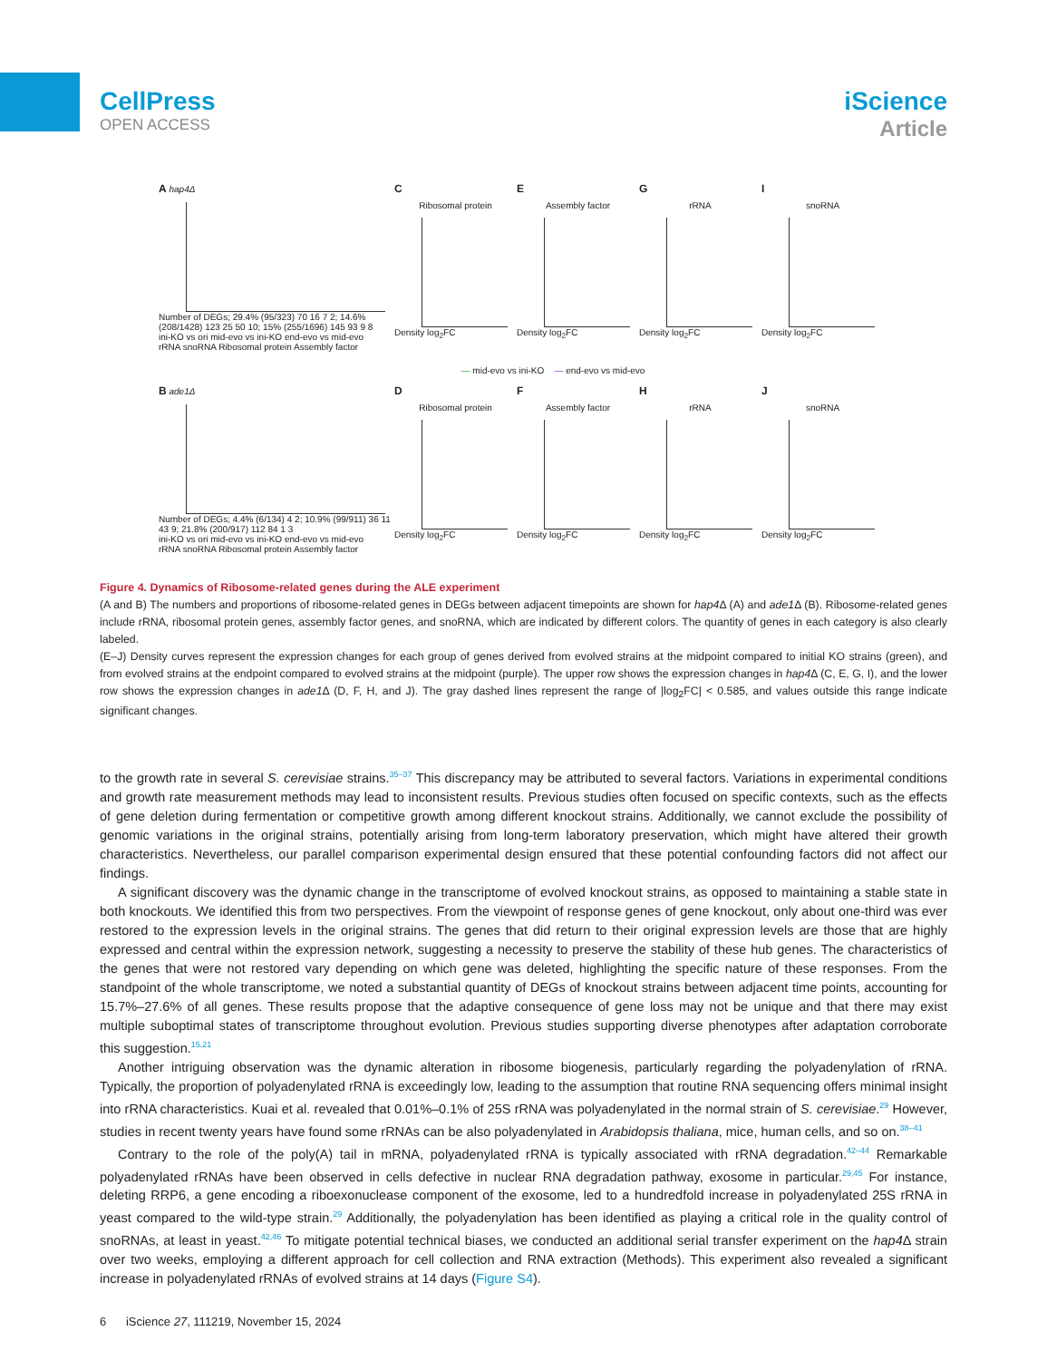CellPress
OPEN ACCESS
iScience
Article
A hap4Δ
Number of DEGs; 29.4% (95/323) 70 16 7 2; 14.6% (208/1428) 123 25 50 10; 15% (255/1696) 145 93 9 8
ini-KO vs ori mid-evo vs ini-KO end-evo vs mid-evo
rRNA snoRNA Ribosomal protein Assembly factor
C
Ribosomal protein
Density log<sub>2</sub>FC
E
Assembly factor
Density log<sub>2</sub>FC
G
rRNA
Density log<sub>2</sub>FC
I
snoRNA
Density log<sub>2</sub>FC
— mid-evo vs ini-KO — end-evo vs mid-evo
B ade1Δ
Number of DEGs; 4.4% (6/134) 4 2; 10.9% (99/911) 36 11 43 9; 21.8% (200/917) 112 84 1 3
ini-KO vs ori mid-evo vs ini-KO end-evo vs mid-evo
rRNA snoRNA Ribosomal protein Assembly factor
D
Ribosomal protein
Density log<sub>2</sub>FC
F
Assembly factor
Density log<sub>2</sub>FC
H
rRNA
Density log<sub>2</sub>FC
J
snoRNA
Density log<sub>2</sub>FC
Figure 4. Dynamics of Ribosome-related genes during the ALE experiment
(A and B) The numbers and proportions of ribosome-related genes in DEGs between adjacent timepoints are shown for hap4 Δ (A) and ade1 Δ (B). Ribosome-related genes include rRNA, ribosomal protein genes, assembly factor genes, and snoRNA, which are indicated by different colors. The quantity of genes in each category is also clearly labeled.
(E–J) Density curves represent the expression changes for each group of genes derived from evolved strains at the midpoint compared to initial KO strains (green), and from evolved strains at the endpoint compared to evolved strains at the midpoint (purple). The upper row shows the expression changes in hap4 Δ (C, E, G, I), and the lower row shows the expression changes in ade1 Δ (D, F, H, and J). The gray dashed lines represent the range of |log<sub>2</sub>FC| < 0.585, and values outside this range indicate significant changes.
to the growth rate in several S. cerevisiae strains.<sup>35–37</sup> This discrepancy may be attributed to several factors. Variations in experimental conditions and growth rate measurement methods may lead to inconsistent results. Previous studies often focused on specific contexts, such as the effects of gene deletion during fermentation or competitive growth among different knockout strains. Additionally, we cannot exclude the possibility of genomic variations in the original strains, potentially arising from long-term laboratory preservation, which might have altered their growth characteristics. Nevertheless, our parallel comparison experimental design ensured that these potential confounding factors did not affect our findings.
A significant discovery was the dynamic change in the transcriptome of evolved knockout strains, as opposed to maintaining a stable state in both knockouts. We identified this from two perspectives. From the viewpoint of response genes of gene knockout, only about one-third was ever restored to the expression levels in the original strains. The genes that did return to their original expression levels are those that are highly expressed and central within the expression network, suggesting a necessity to preserve the stability of these hub genes. The characteristics of the genes that were not restored vary depending on which gene was deleted, highlighting the specific nature of these responses. From the standpoint of the whole transcriptome, we noted a substantial quantity of DEGs of knockout strains between adjacent time points, accounting for 15.7%–27.6% of all genes. These results propose that the adaptive consequence of gene loss may not be unique and that there may exist multiple suboptimal states of transcriptome throughout evolution. Previous studies supporting diverse phenotypes after adaptation corroborate this suggestion.<sup>15,21</sup>
Another intriguing observation was the dynamic alteration in ribosome biogenesis, particularly regarding the polyadenylation of rRNA. Typically, the proportion of polyadenylated rRNA is exceedingly low, leading to the assumption that routine RNA sequencing offers minimal insight into rRNA characteristics. Kuai et al. revealed that 0.01%–0.1% of 25S rRNA was polyadenylated in the normal strain of S. cerevisiae.<sup>29</sup> However, studies in recent twenty years have found some rRNAs can be also polyadenylated in Arabidopsis thaliana, mice, human cells, and so on.<sup>38–41</sup>
Contrary to the role of the poly(A) tail in mRNA, polyadenylated rRNA is typically associated with rRNA degradation.<sup>42–44</sup> Remarkable polyadenylated rRNAs have been observed in cells defective in nuclear RNA degradation pathway, exosome in particular.<sup>29,45</sup> For instance, deleting RRP6, a gene encoding a riboexonuclease component of the exosome, led to a hundredfold increase in polyadenylated 25S rRNA in yeast compared to the wild-type strain.<sup>29</sup> Additionally, the polyadenylation has been identified as playing a critical role in the quality control of snoRNAs, at least in yeast.<sup>42,46</sup> To mitigate potential technical biases, we conducted an additional serial transfer experiment on the hap4 Δ strain over two weeks, employing a different approach for cell collection and RNA extraction (Methods). This experiment also revealed a significant increase in polyadenylated rRNAs of evolved strains at 14 days (Figure S4).
6 iScience 27, 111219, November 15, 2024